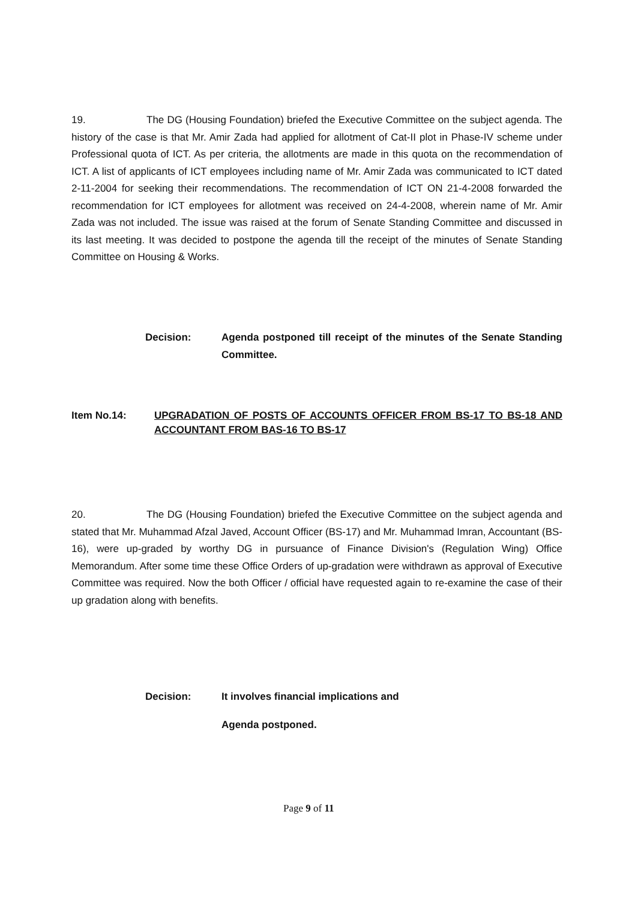19. The DG (Housing Foundation) briefed the Executive Committee on the subject agenda. The history of the case is that Mr. Amir Zada had applied for allotment of Cat-II plot in Phase-IV scheme under Professional quota of ICT. As per criteria, the allotments are made in this quota on the recommendation of ICT. A list of applicants of ICT employees including name of Mr. Amir Zada was communicated to ICT dated 2-11-2004 for seeking their recommendations. The recommendation of ICT ON 21-4-2008 forwarded the recommendation for ICT employees for allotment was received on 24-4-2008, wherein name of Mr. Amir Zada was not included. The issue was raised at the forum of Senate Standing Committee and discussed in its last meeting. It was decided to postpone the agenda till the receipt of the minutes of Senate Standing Committee on Housing & Works.
Decision: Agenda postponed till receipt of the minutes of the Senate Standing Committee.
Item No.14: UPGRADATION OF POSTS OF ACCOUNTS OFFICER FROM BS-17 TO BS-18 AND ACCOUNTANT FROM BAS-16 TO BS-17
20. The DG (Housing Foundation) briefed the Executive Committee on the subject agenda and stated that Mr. Muhammad Afzal Javed, Account Officer (BS-17) and Mr. Muhammad Imran, Accountant (BS-16), were up-graded by worthy DG in pursuance of Finance Division's (Regulation Wing) Office Memorandum. After some time these Office Orders of up-gradation were withdrawn as approval of Executive Committee was required. Now the both Officer / official have requested again to re-examine the case of their up gradation along with benefits.
Decision: It involves financial implications and
Agenda postponed.
Page 9 of 11